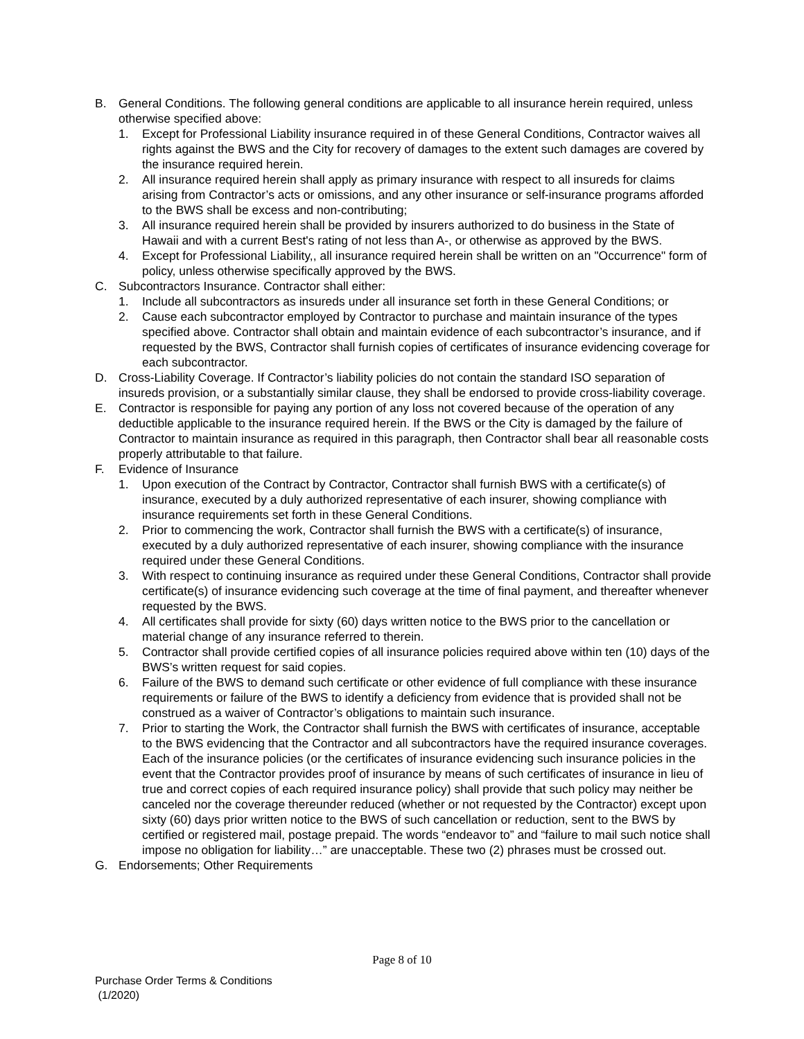B. General Conditions. The following general conditions are applicable to all insurance herein required, unless otherwise specified above:
1. Except for Professional Liability insurance required in of these General Conditions, Contractor waives all rights against the BWS and the City for recovery of damages to the extent such damages are covered by the insurance required herein.
2. All insurance required herein shall apply as primary insurance with respect to all insureds for claims arising from Contractor’s acts or omissions, and any other insurance or self-insurance programs afforded to the BWS shall be excess and non-contributing;
3. All insurance required herein shall be provided by insurers authorized to do business in the State of Hawaii and with a current Best's rating of not less than A-, or otherwise as approved by the BWS.
4. Except for Professional Liability,, all insurance required herein shall be written on an "Occurrence" form of policy, unless otherwise specifically approved by the BWS.
C. Subcontractors Insurance. Contractor shall either:
1. Include all subcontractors as insureds under all insurance set forth in these General Conditions; or
2. Cause each subcontractor employed by Contractor to purchase and maintain insurance of the types specified above. Contractor shall obtain and maintain evidence of each subcontractor’s insurance, and if requested by the BWS, Contractor shall furnish copies of certificates of insurance evidencing coverage for each subcontractor.
D. Cross-Liability Coverage. If Contractor’s liability policies do not contain the standard ISO separation of insureds provision, or a substantially similar clause, they shall be endorsed to provide cross-liability coverage.
E. Contractor is responsible for paying any portion of any loss not covered because of the operation of any deductible applicable to the insurance required herein. If the BWS or the City is damaged by the failure of Contractor to maintain insurance as required in this paragraph, then Contractor shall bear all reasonable costs properly attributable to that failure.
F. Evidence of Insurance
1. Upon execution of the Contract by Contractor, Contractor shall furnish BWS with a certificate(s) of insurance, executed by a duly authorized representative of each insurer, showing compliance with insurance requirements set forth in these General Conditions.
2. Prior to commencing the work, Contractor shall furnish the BWS with a certificate(s) of insurance, executed by a duly authorized representative of each insurer, showing compliance with the insurance required under these General Conditions.
3. With respect to continuing insurance as required under these General Conditions, Contractor shall provide certificate(s) of insurance evidencing such coverage at the time of final payment, and thereafter whenever requested by the BWS.
4. All certificates shall provide for sixty (60) days written notice to the BWS prior to the cancellation or material change of any insurance referred to therein.
5. Contractor shall provide certified copies of all insurance policies required above within ten (10) days of the BWS’s written request for said copies.
6. Failure of the BWS to demand such certificate or other evidence of full compliance with these insurance requirements or failure of the BWS to identify a deficiency from evidence that is provided shall not be construed as a waiver of Contractor’s obligations to maintain such insurance.
7. Prior to starting the Work, the Contractor shall furnish the BWS with certificates of insurance, acceptable to the BWS evidencing that the Contractor and all subcontractors have the required insurance coverages. Each of the insurance policies (or the certificates of insurance evidencing such insurance policies in the event that the Contractor provides proof of insurance by means of such certificates of insurance in lieu of true and correct copies of each required insurance policy) shall provide that such policy may neither be canceled nor the coverage thereunder reduced (whether or not requested by the Contractor) except upon sixty (60) days prior written notice to the BWS of such cancellation or reduction, sent to the BWS by certified or registered mail, postage prepaid. The words “endeavor to” and “failure to mail such notice shall impose no obligation for liability…” are unacceptable. These two (2) phrases must be crossed out.
G. Endorsements; Other Requirements
Page 8 of 10
Purchase Order Terms & Conditions
(1/2020)